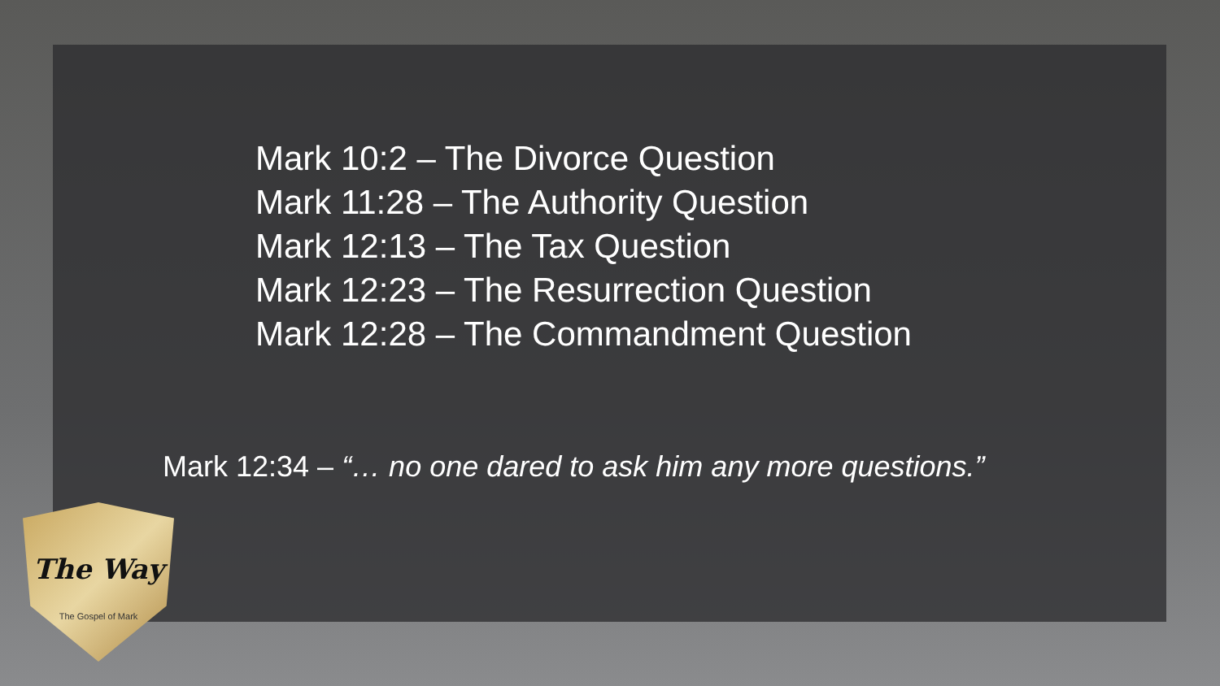Mark 10:2 – The Divorce Question
Mark 11:28 – The Authority Question
Mark 12:13 – The Tax Question
Mark 12:23 – The Resurrection Question
Mark 12:28 – The Commandment Question
Mark 12:34 – “… no one dared to ask him any more questions.”
The Way
The Gospel of Mark